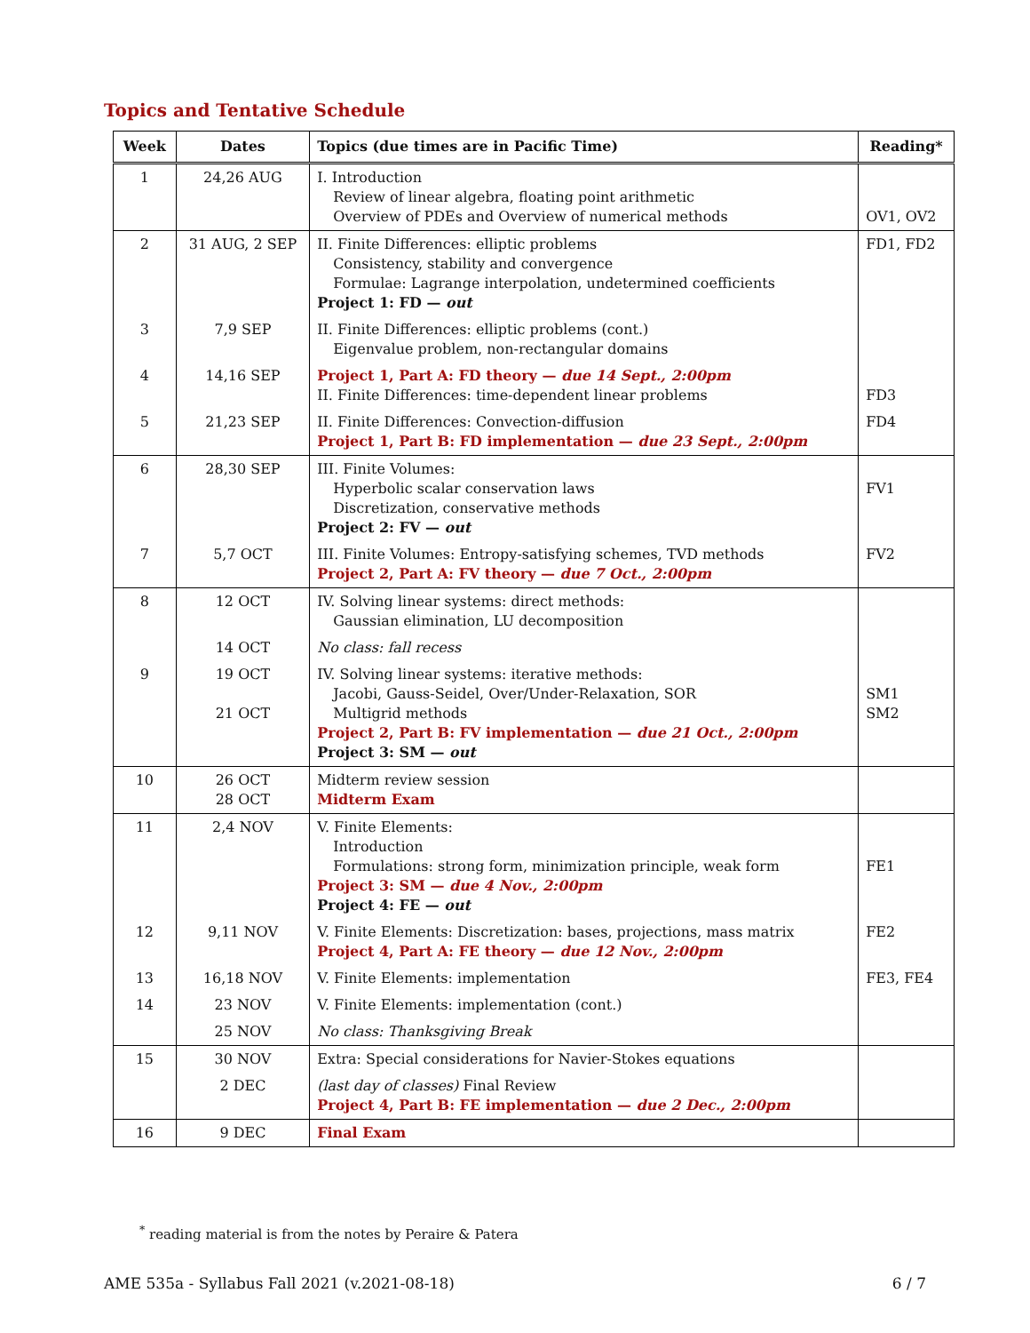Topics and Tentative Schedule
| Week | Dates | Topics (due times are in Pacific Time) | Reading* |
| --- | --- | --- | --- |
| 1 | 24,26 AUG | I. Introduction Review of linear algebra, floating point arithmetic Overview of PDEs and Overview of numerical methods | OV1, OV2 |
| 2 | 31 AUG, 2 SEP | II. Finite Differences: elliptic problems Consistency, stability and convergence Formulae: Lagrange interpolation, undetermined coefficients Project 1: FD — out | FD1, FD2 |
| 3 | 7,9 SEP | II. Finite Differences: elliptic problems (cont.) Eigenvalue problem, non-rectangular domains | |
| 4 | 14,16 SEP | Project 1, Part A: FD theory — due 14 Sept., 2:00pm II. Finite Differences: time-dependent linear problems | FD3 |
| 5 | 21,23 SEP | II. Finite Differences: Convection-diffusion Project 1, Part B: FD implementation — due 23 Sept., 2:00pm | FD4 |
| 6 | 28,30 SEP | III. Finite Volumes: Hyperbolic scalar conservation laws Discretization, conservative methods Project 2: FV — out | FV1 |
| 7 | 5,7 OCT | III. Finite Volumes: Entropy-satisfying schemes, TVD methods Project 2, Part A: FV theory — due 7 Oct., 2:00pm | FV2 |
| 8 | 12 OCT | IV. Solving linear systems: direct methods: Gaussian elimination, LU decomposition | |
| | 14 OCT | No class: fall recess | |
| 9 | 19 OCT 21 OCT | IV. Solving linear systems: iterative methods: Jacobi, Gauss-Seidel, Over/Under-Relaxation, SOR Multigrid methods Project 2, Part B: FV implementation — due 21 Oct., 2:00pm Project 3: SM — out | SM1 SM2 |
| 10 | 26 OCT 28 OCT | Midterm review session Midterm Exam | |
| 11 | 2,4 NOV | V. Finite Elements: Introduction Formulations: strong form, minimization principle, weak form Project 3: SM — due 4 Nov., 2:00pm Project 4: FE — out | FE1 |
| 12 | 9,11 NOV | V. Finite Elements: Discretization: bases, projections, mass matrix Project 4, Part A: FE theory — due 12 Nov., 2:00pm | FE2 |
| 13 | 16,18 NOV | V. Finite Elements: implementation | FE3, FE4 |
| 14 | 23 NOV | V. Finite Elements: implementation (cont.) | |
| | 25 NOV | No class: Thanksgiving Break | |
| 15 | 30 NOV | Extra: Special considerations for Navier-Stokes equations | |
| | 2 DEC | (last day of classes) Final Review Project 4, Part B: FE implementation — due 2 Dec., 2:00pm | |
| 16 | 9 DEC | Final Exam | |
<sup>*</sup> reading material is from the notes by Peraire & Patera
AME 535a - Syllabus Fall 2021 (v.2021-08-18) 6 / 7